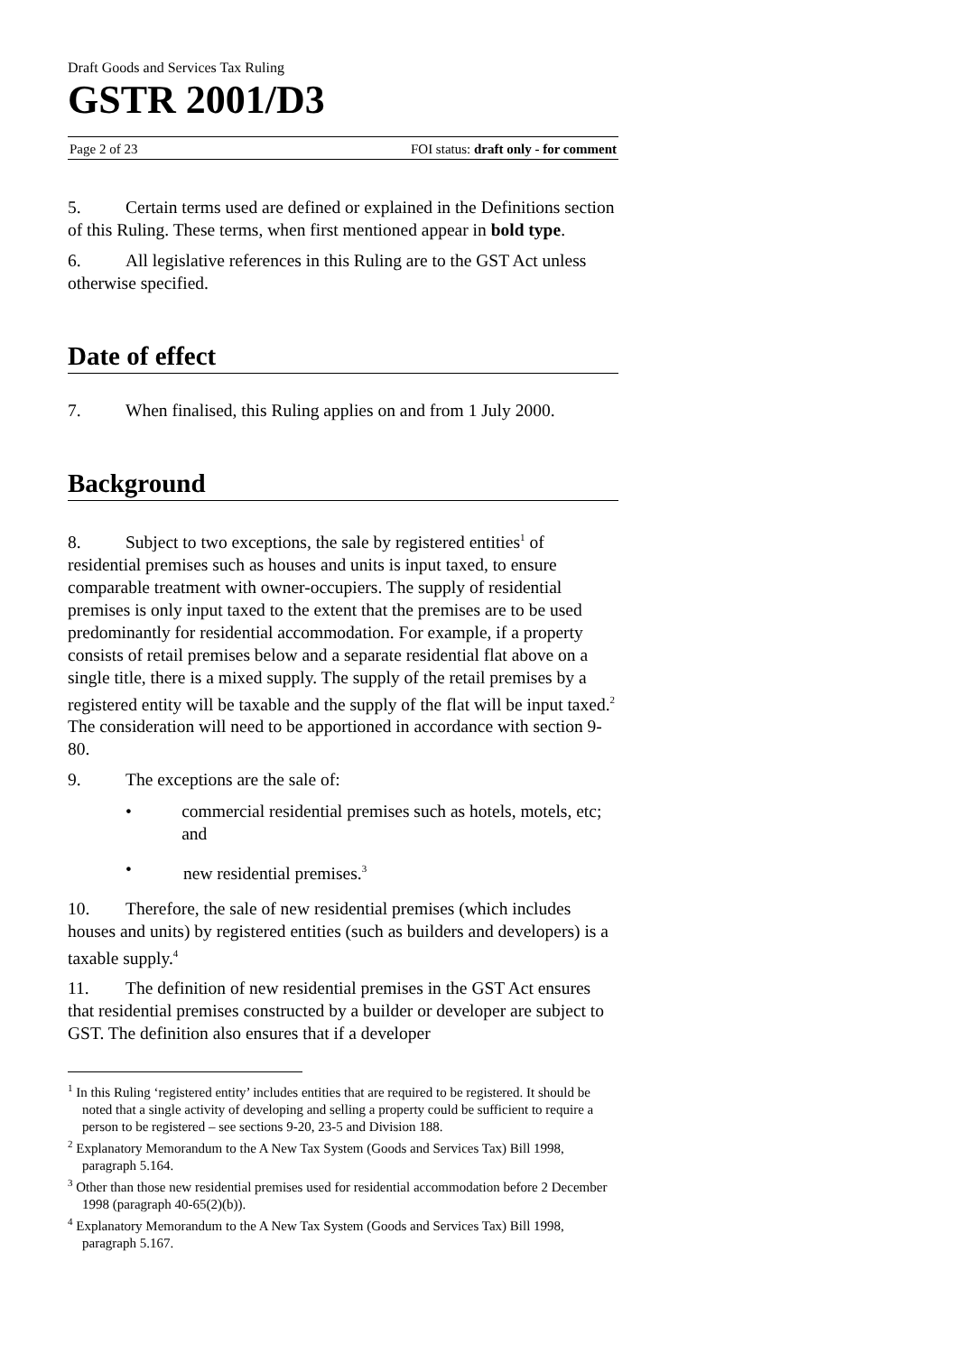Draft Goods and Services Tax Ruling
GSTR 2001/D3
Page 2 of 23 FOI status: draft only - for comment
5. Certain terms used are defined or explained in the Definitions section of this Ruling. These terms, when first mentioned appear in bold type.
6. All legislative references in this Ruling are to the GST Act unless otherwise specified.
Date of effect
7. When finalised, this Ruling applies on and from 1 July 2000.
Background
8. Subject to two exceptions, the sale by registered entities<sup>1</sup> of residential premises such as houses and units is input taxed, to ensure comparable treatment with owner-occupiers. The supply of residential premises is only input taxed to the extent that the premises are to be used predominantly for residential accommodation. For example, if a property consists of retail premises below and a separate residential flat above on a single title, there is a mixed supply. The supply of the retail premises by a registered entity will be taxable and the supply of the flat will be input taxed.<sup>2</sup> The consideration will need to be apportioned in accordance with section 9-80.
9. The exceptions are the sale of:
• commercial residential premises such as hotels, motels, etc; and
• new residential premises.<sup>3</sup>
10. Therefore, the sale of new residential premises (which includes houses and units) by registered entities (such as builders and developers) is a taxable supply.<sup>4</sup>
11. The definition of new residential premises in the GST Act ensures that residential premises constructed by a builder or developer are subject to GST. The definition also ensures that if a developer
<sup>1</sup> In this Ruling ‘registered entity’ includes entities that are required to be registered. It should be noted that a single activity of developing and selling a property could be sufficient to require a person to be registered – see sections 9-20, 23-5 and Division 188.
<sup>2</sup> Explanatory Memorandum to the A New Tax System (Goods and Services Tax) Bill 1998, paragraph 5.164.
<sup>3</sup> Other than those new residential premises used for residential accommodation before 2 December 1998 (paragraph 40-65(2)(b)).
<sup>4</sup> Explanatory Memorandum to the A New Tax System (Goods and Services Tax) Bill 1998, paragraph 5.167.